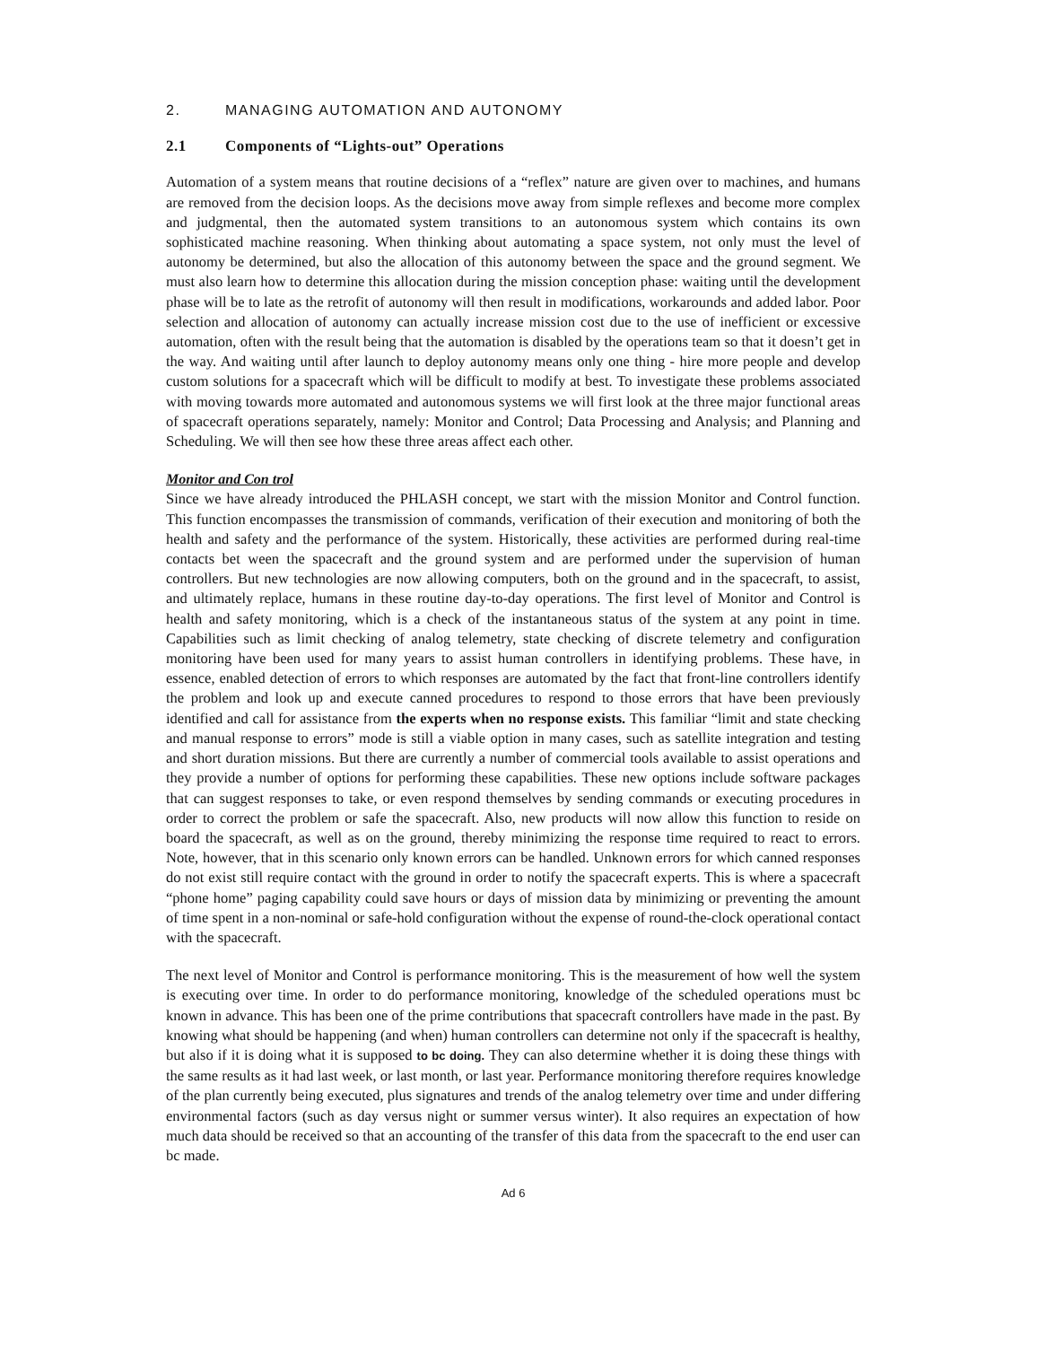2. MANAGING AUTOMATION AND AUTONOMY
2.1 Components of “Lights-out” Operations
Automation of a system means that routine decisions of a “reflex” nature are given over to machines, and humans are removed from the decision loops. As the decisions move away from simple reflexes and become more complex and judgmental, then the automated system transitions to an autonomous system which contains its own sophisticated machine reasoning. When thinking about automating a space system, not only must the level of autonomy be determined, but also the allocation of this autonomy between the space and the ground segment. We must also learn how to determine this allocation during the mission conception phase: waiting until the development phase will be to late as the retrofit of autonomy will then result in modifications, workarounds and added labor. Poor selection and allocation of autonomy can actually increase mission cost due to the use of inefficient or excessive automation, often with the result being that the automation is disabled by the operations team so that it doesn’t get in the way. And waiting until after launch to deploy autonomy means only one thing - hire more people and develop custom solutions for a spacecraft which will be difficult to modify at best. To investigate these problems associated with moving towards more automated and autonomous systems we will first look at the three major functional areas of spacecraft operations separately, namely: Monitor and Control; Data Processing and Analysis; and Planning and Scheduling. We will then see how these three areas affect each other.
Monitor and Con trol
Since we have already introduced the PHLASH concept, we start with the mission Monitor and Control function. This function encompasses the transmission of commands, verification of their execution and monitoring of both the health and safety and the performance of the system. Historically, these activities are performed during real-time contacts bet ween the spacecraft and the ground system and are performed under the supervision of human controllers. But new technologies are now allowing computers, both on the ground and in the spacecraft, to assist, and ultimately replace, humans in these routine day-to-day operations. The first level of Monitor and Control is health and safety monitoring, which is a check of the instantaneous status of the system at any point in time. Capabilities such as limit checking of analog telemetry, state checking of discrete telemetry and configuration monitoring have been used for many years to assist human controllers in identifying problems. These have, in essence, enabled detection of errors to which responses are automated by the fact that front-line controllers identify the problem and look up and execute canned procedures to respond to those errors that have been previously identified and call for assistance from the experts when no response exists. This familiar “limit and state checking and manual response to errors” mode is still a viable option in many cases, such as satellite integration and testing and short duration missions. But there are currently a number of commercial tools available to assist operations and they provide a number of options for performing these capabilities. These new options include software packages that can suggest responses to take, or even respond themselves by sending commands or executing procedures in order to correct the problem or safe the spacecraft. Also, new products will now allow this function to reside on board the spacecraft, as well as on the ground, thereby minimizing the response time required to react to errors. Note, however, that in this scenario only known errors can be handled. Unknown errors for which canned responses do not exist still require contact with the ground in order to notify the spacecraft experts. This is where a spacecraft “phone home” paging capability could save hours or days of mission data by minimizing or preventing the amount of time spent in a non-nominal or safe-hold configuration without the expense of round-the-clock operational contact with the spacecraft.
The next level of Monitor and Control is performance monitoring. This is the measurement of how well the system is executing over time. In order to do performance monitoring, knowledge of the scheduled operations must bc known in advance. This has been one of the prime contributions that spacecraft controllers have made in the past. By knowing what should be happening (and when) human controllers can determine not only if the spacecraft is healthy, but also if it is doing what it is supposed to bc doing. They can also determine whether it is doing these things with the same results as it had last week, or last month, or last year. Performance monitoring therefore requires knowledge of the plan currently being executed, plus signatures and trends of the analog telemetry over time and under differing environmental factors (such as day versus night or summer versus winter). It also requires an expectation of how much data should be received so that an accounting of the transfer of this data from the spacecraft to the end user can bc made.
Ad 6